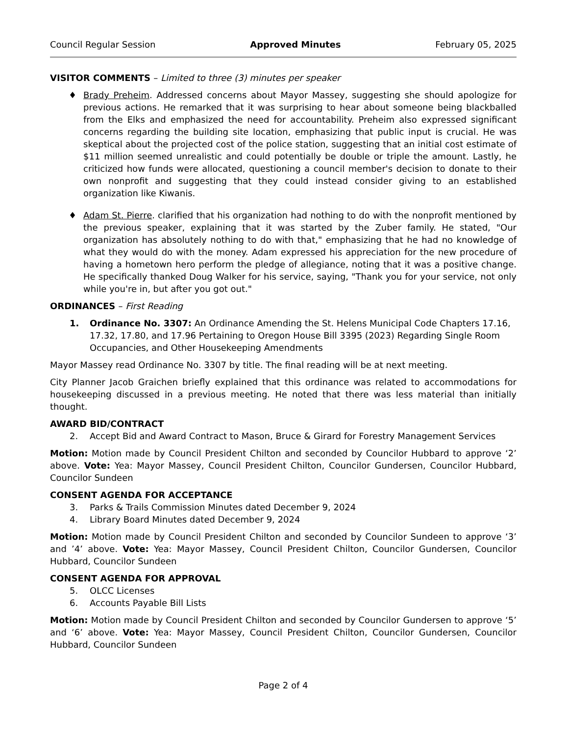Council Regular Session Approved Minutes February 05, 2025
VISITOR COMMENTS – Limited to three (3) minutes per speaker
♦ Brady Preheim. Addressed concerns about Mayor Massey, suggesting she should apologize for previous actions. He remarked that it was surprising to hear about someone being blackballed from the Elks and emphasized the need for accountability. Preheim also expressed significant concerns regarding the building site location, emphasizing that public input is crucial. He was skeptical about the projected cost of the police station, suggesting that an initial cost estimate of $11 million seemed unrealistic and could potentially be double or triple the amount. Lastly, he criticized how funds were allocated, questioning a council member's decision to donate to their own nonprofit and suggesting that they could instead consider giving to an established organization like Kiwanis.
♦ Adam St. Pierre. clarified that his organization had nothing to do with the nonprofit mentioned by the previous speaker, explaining that it was started by the Zuber family. He stated, "Our organization has absolutely nothing to do with that," emphasizing that he had no knowledge of what they would do with the money. Adam expressed his appreciation for the new procedure of having a hometown hero perform the pledge of allegiance, noting that it was a positive change. He specifically thanked Doug Walker for his service, saying, "Thank you for your service, not only while you're in, but after you got out."
ORDINANCES – First Reading
1. Ordinance No. 3307: An Ordinance Amending the St. Helens Municipal Code Chapters 17.16, 17.32, 17.80, and 17.96 Pertaining to Oregon House Bill 3395 (2023) Regarding Single Room Occupancies, and Other Housekeeping Amendments
Mayor Massey read Ordinance No. 3307 by title. The final reading will be at next meeting.
City Planner Jacob Graichen briefly explained that this ordinance was related to accommodations for housekeeping discussed in a previous meeting. He noted that there was less material than initially thought.
AWARD BID/CONTRACT
2. Accept Bid and Award Contract to Mason, Bruce & Girard for Forestry Management Services
Motion: Motion made by Council President Chilton and seconded by Councilor Hubbard to approve ‘2’ above. Vote: Yea: Mayor Massey, Council President Chilton, Councilor Gundersen, Councilor Hubbard, Councilor Sundeen
CONSENT AGENDA FOR ACCEPTANCE
3. Parks & Trails Commission Minutes dated December 9, 2024
4. Library Board Minutes dated December 9, 2024
Motion: Motion made by Council President Chilton and seconded by Councilor Sundeen to approve ‘3’ and ’4’ above. Vote: Yea: Mayor Massey, Council President Chilton, Councilor Gundersen, Councilor Hubbard, Councilor Sundeen
CONSENT AGENDA FOR APPROVAL
5. OLCC Licenses
6. Accounts Payable Bill Lists
Motion: Motion made by Council President Chilton and seconded by Councilor Gundersen to approve ‘5’ and ‘6’ above. Vote: Yea: Mayor Massey, Council President Chilton, Councilor Gundersen, Councilor Hubbard, Councilor Sundeen
Page 2 of 4